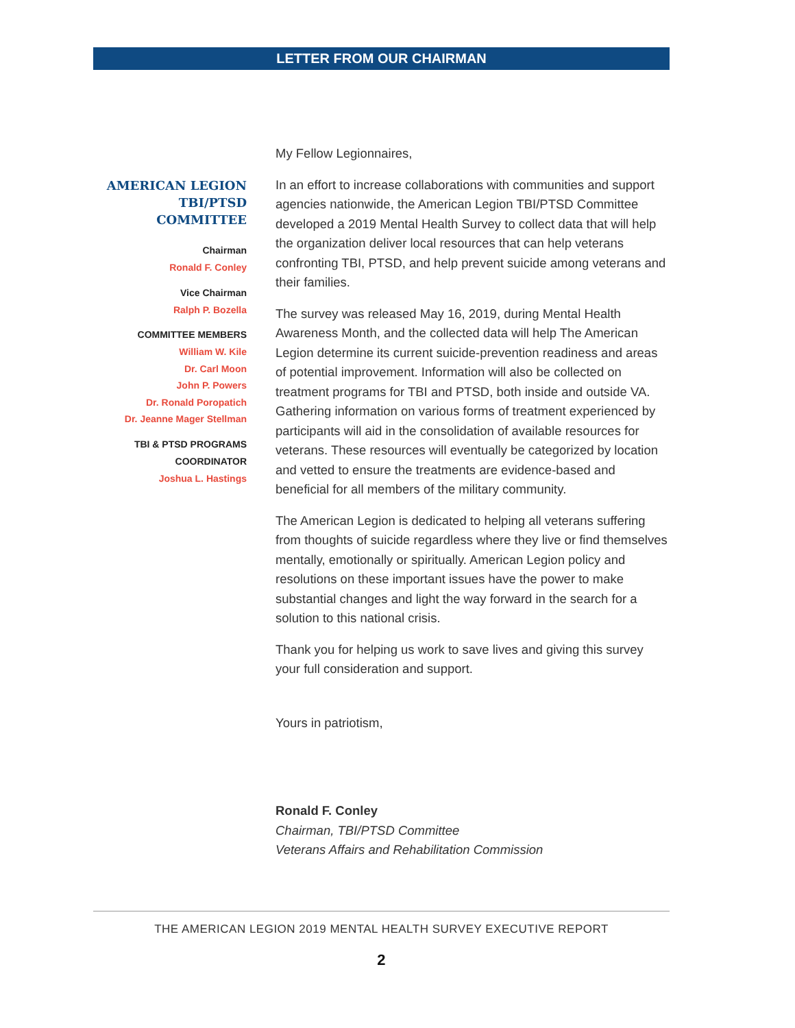LETTER FROM OUR CHAIRMAN
AMERICAN LEGION
TBI/PTSD COMMITTEE
Chairman
Ronald F. Conley
Vice Chairman
Ralph P. Bozella
COMMITTEE MEMBERS
William W. Kile
Dr. Carl Moon
John P. Powers
Dr. Ronald Poropatich
Dr. Jeanne Mager Stellman
TBI & PTSD PROGRAMS COORDINATOR
Joshua L. Hastings
My Fellow Legionnaires,
In an effort to increase collaborations with communities and support agencies nationwide, the American Legion TBI/PTSD Committee developed a 2019 Mental Health Survey to collect data that will help the organization deliver local resources that can help veterans confronting TBI, PTSD, and help prevent suicide among veterans and their families.
The survey was released May 16, 2019, during Mental Health Awareness Month, and the collected data will help The American Legion determine its current suicide-prevention readiness and areas of potential improvement. Information will also be collected on treatment programs for TBI and PTSD, both inside and outside VA. Gathering information on various forms of treatment experienced by participants will aid in the consolidation of available resources for veterans. These resources will eventually be categorized by location and vetted to ensure the treatments are evidence-based and beneficial for all members of the military community.
The American Legion is dedicated to helping all veterans suffering from thoughts of suicide regardless where they live or find themselves mentally, emotionally or spiritually. American Legion policy and resolutions on these important issues have the power to make substantial changes and light the way forward in the search for a solution to this national crisis.
Thank you for helping us work to save lives and giving this survey your full consideration and support.
Yours in patriotism,
Ronald F. Conley
Chairman, TBI/PTSD Committee
Veterans Affairs and Rehabilitation Commission
THE AMERICAN LEGION 2019 MENTAL HEALTH SURVEY EXECUTIVE REPORT
2